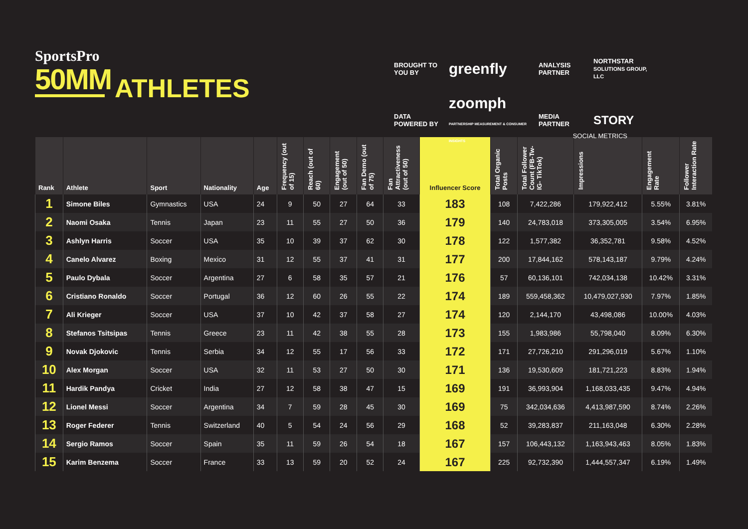SportsPro
50MM
ATHLETES
BROUGHT TO YOU BY
greenfly
ANALYSIS PARTNER
NORTHSTAR
SOLUTIONS GROUP, LLC
DATA POWERED BY
zoomph
PARTNERSHIP MEASUREMENT & CONSUMER INSIGHTS
MEDIA PARTNER
STORY
SOCIAL METRICS
| Rank | Athlete | Sport | Nationality | Age | Frequency (out of 15) | Reach (out of 60) | Engagement (out of 50) | Fan Demo (out of 75) | Fan Attractiveness (out of 50) | Influencer Score | Total Organic Posts | Total Follower Count (FB-Tw- IG- TikTok) | Impressions | Engagement Rate | Follower Interaction Rate |
| --- | --- | --- | --- | --- | --- | --- | --- | --- | --- | --- | --- | --- | --- | --- | --- |
| 1 | Simone Biles | Gymnastics | USA | 24 | 9 | 50 | 27 | 64 | 33 | 183 | 108 | 7,422,286 | 179,922,412 | 5.55% | 3.81% |
| 2 | Naomi Osaka | Tennis | Japan | 23 | 11 | 55 | 27 | 50 | 36 | 179 | 140 | 24,783,018 | 373,305,005 | 3.54% | 6.95% |
| 3 | Ashlyn Harris | Soccer | USA | 35 | 10 | 39 | 37 | 62 | 30 | 178 | 122 | 1,577,382 | 36,352,781 | 9.58% | 4.52% |
| 4 | Canelo Alvarez | Boxing | Mexico | 31 | 12 | 55 | 37 | 41 | 31 | 177 | 200 | 17,844,162 | 578,143,187 | 9.79% | 4.24% |
| 5 | Paulo Dybala | Soccer | Argentina | 27 | 6 | 58 | 35 | 57 | 21 | 176 | 57 | 60,136,101 | 742,034,138 | 10.42% | 3.31% |
| 6 | Cristiano Ronaldo | Soccer | Portugal | 36 | 12 | 60 | 26 | 55 | 22 | 174 | 189 | 559,458,362 | 10,479,027,930 | 7.97% | 1.85% |
| 7 | Ali Krieger | Soccer | USA | 37 | 10 | 42 | 37 | 58 | 27 | 174 | 120 | 2,144,170 | 43,498,086 | 10.00% | 4.03% |
| 8 | Stefanos Tsitsipas | Tennis | Greece | 23 | 11 | 42 | 38 | 55 | 28 | 173 | 155 | 1,983,986 | 55,798,040 | 8.09% | 6.30% |
| 9 | Novak Djokovic | Tennis | Serbia | 34 | 12 | 55 | 17 | 56 | 33 | 172 | 171 | 27,726,210 | 291,296,019 | 5.67% | 1.10% |
| 10 | Alex Morgan | Soccer | USA | 32 | 11 | 53 | 27 | 50 | 30 | 171 | 136 | 19,530,609 | 181,721,223 | 8.83% | 1.94% |
| 11 | Hardik Pandya | Cricket | India | 27 | 12 | 58 | 38 | 47 | 15 | 169 | 191 | 36,993,904 | 1,168,033,435 | 9.47% | 4.94% |
| 12 | Lionel Messi | Soccer | Argentina | 34 | 7 | 59 | 28 | 45 | 30 | 169 | 75 | 342,034,636 | 4,413,987,590 | 8.74% | 2.26% |
| 13 | Roger Federer | Tennis | Switzerland | 40 | 5 | 54 | 24 | 56 | 29 | 168 | 52 | 39,283,837 | 211,163,048 | 6.30% | 2.28% |
| 14 | Sergio Ramos | Soccer | Spain | 35 | 11 | 59 | 26 | 54 | 18 | 167 | 157 | 106,443,132 | 1,163,943,463 | 8.05% | 1.83% |
| 15 | Karim Benzema | Soccer | France | 33 | 13 | 59 | 20 | 52 | 24 | 167 | 225 | 92,732,390 | 1,444,557,347 | 6.19% | 1.49% |